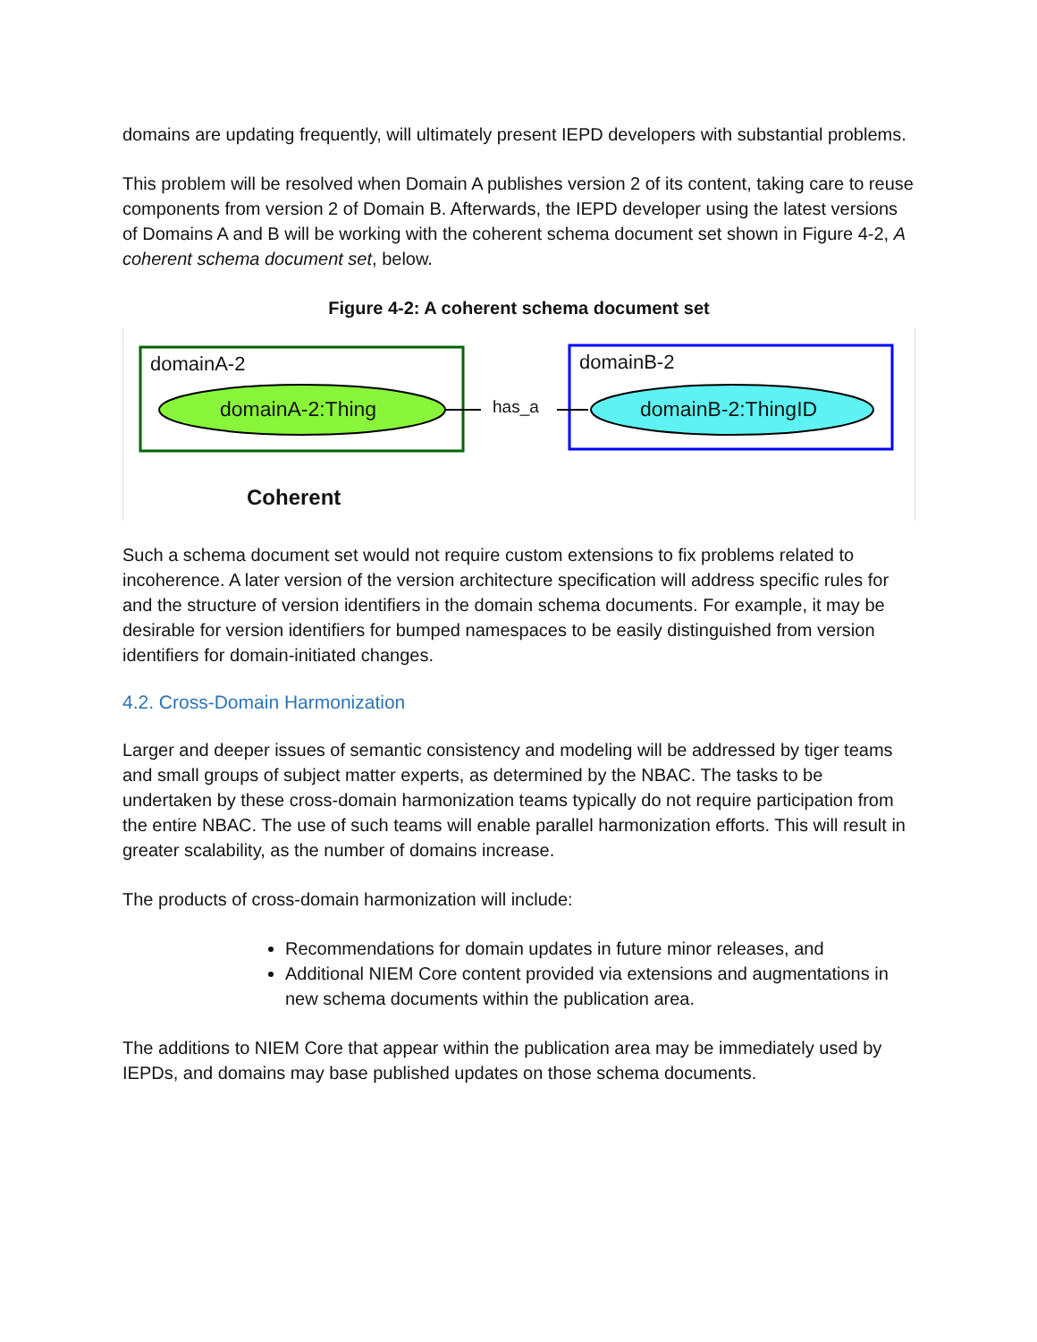domains are updating frequently, will ultimately present IEPD developers with substantial problems.
This problem will be resolved when Domain A publishes version 2 of its content, taking care to reuse components from version 2 of Domain B. Afterwards, the IEPD developer using the latest versions of Domains A and B will be working with the coherent schema document set shown in Figure 4-2, A coherent schema document set, below.
Figure 4-2: A coherent schema document set
domainA-2 domainB-2
domainA-2:Thing has_a domainB-2:ThingID
Coherent
Such a schema document set would not require custom extensions to fix problems related to incoherence. A later version of the version architecture specification will address specific rules for and the structure of version identifiers in the domain schema documents. For example, it may be desirable for version identifiers for bumped namespaces to be easily distinguished from version identifiers for domain-initiated changes.
4.2. Cross-Domain Harmonization
Larger and deeper issues of semantic consistency and modeling will be addressed by tiger teams and small groups of subject matter experts, as determined by the NBAC. The tasks to be undertaken by these cross-domain harmonization teams typically do not require participation from the entire NBAC. The use of such teams will enable parallel harmonization efforts. This will result in greater scalability, as the number of domains increase.
The products of cross-domain harmonization will include:
Recommendations for domain updates in future minor releases, and
Additional NIEM Core content provided via extensions and augmentations in new schema documents within the publication area.
The additions to NIEM Core that appear within the publication area may be immediately used by IEPDs, and domains may base published updates on those schema documents.